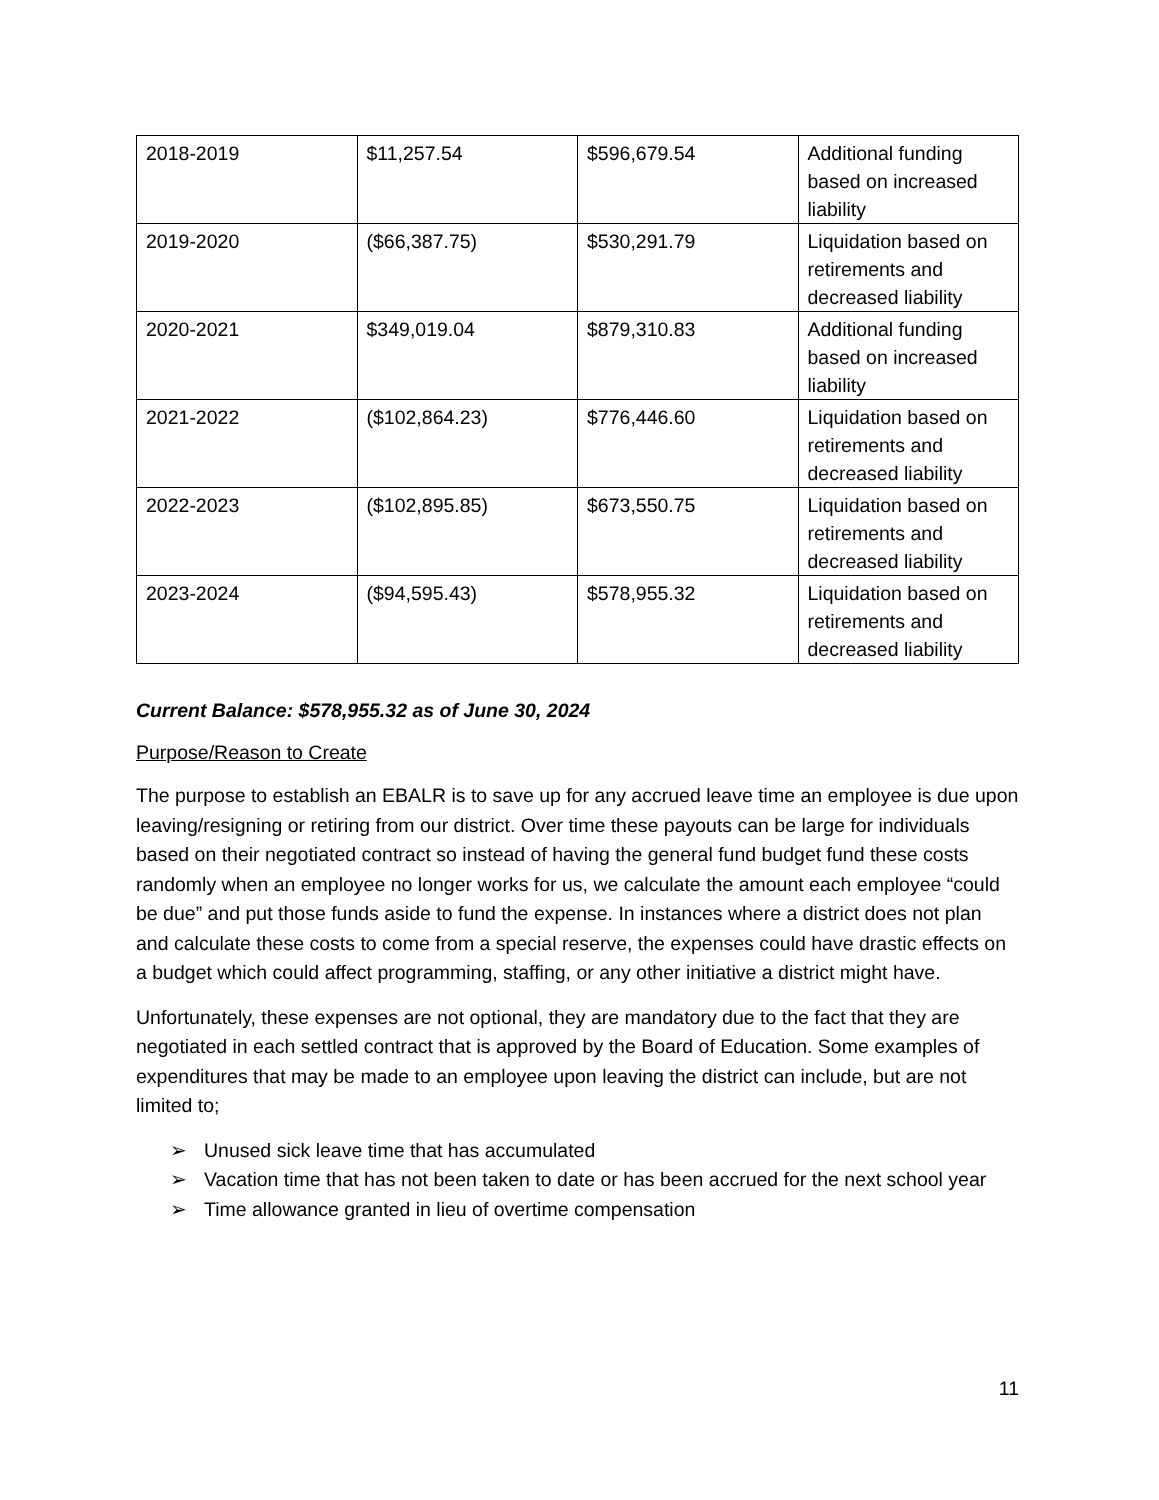| 2018-2019 | $11,257.54 | $596,679.54 | Additional funding based on increased liability |
| 2019-2020 | ($66,387.75) | $530,291.79 | Liquidation based on retirements and decreased liability |
| 2020-2021 | $349,019.04 | $879,310.83 | Additional funding based on increased liability |
| 2021-2022 | ($102,864.23) | $776,446.60 | Liquidation based on retirements and decreased liability |
| 2022-2023 | ($102,895.85) | $673,550.75 | Liquidation based on retirements and decreased liability |
| 2023-2024 | ($94,595.43) | $578,955.32 | Liquidation based on retirements and decreased liability |
Current Balance: $578,955.32 as of June 30, 2024
Purpose/Reason to Create
The purpose to establish an EBALR is to save up for any accrued leave time an employee is due upon leaving/resigning or retiring from our district. Over time these payouts can be large for individuals based on their negotiated contract so instead of having the general fund budget fund these costs randomly when an employee no longer works for us, we calculate the amount each employee “could be due” and put those funds aside to fund the expense. In instances where a district does not plan and calculate these costs to come from a special reserve, the expenses could have drastic effects on a budget which could affect programming, staffing, or any other initiative a district might have.
Unfortunately, these expenses are not optional, they are mandatory due to the fact that they are negotiated in each settled contract that is approved by the Board of Education. Some examples of expenditures that may be made to an employee upon leaving the district can include, but are not limited to;
➢ Unused sick leave time that has accumulated
➢ Vacation time that has not been taken to date or has been accrued for the next school year
➢ Time allowance granted in lieu of overtime compensation
11